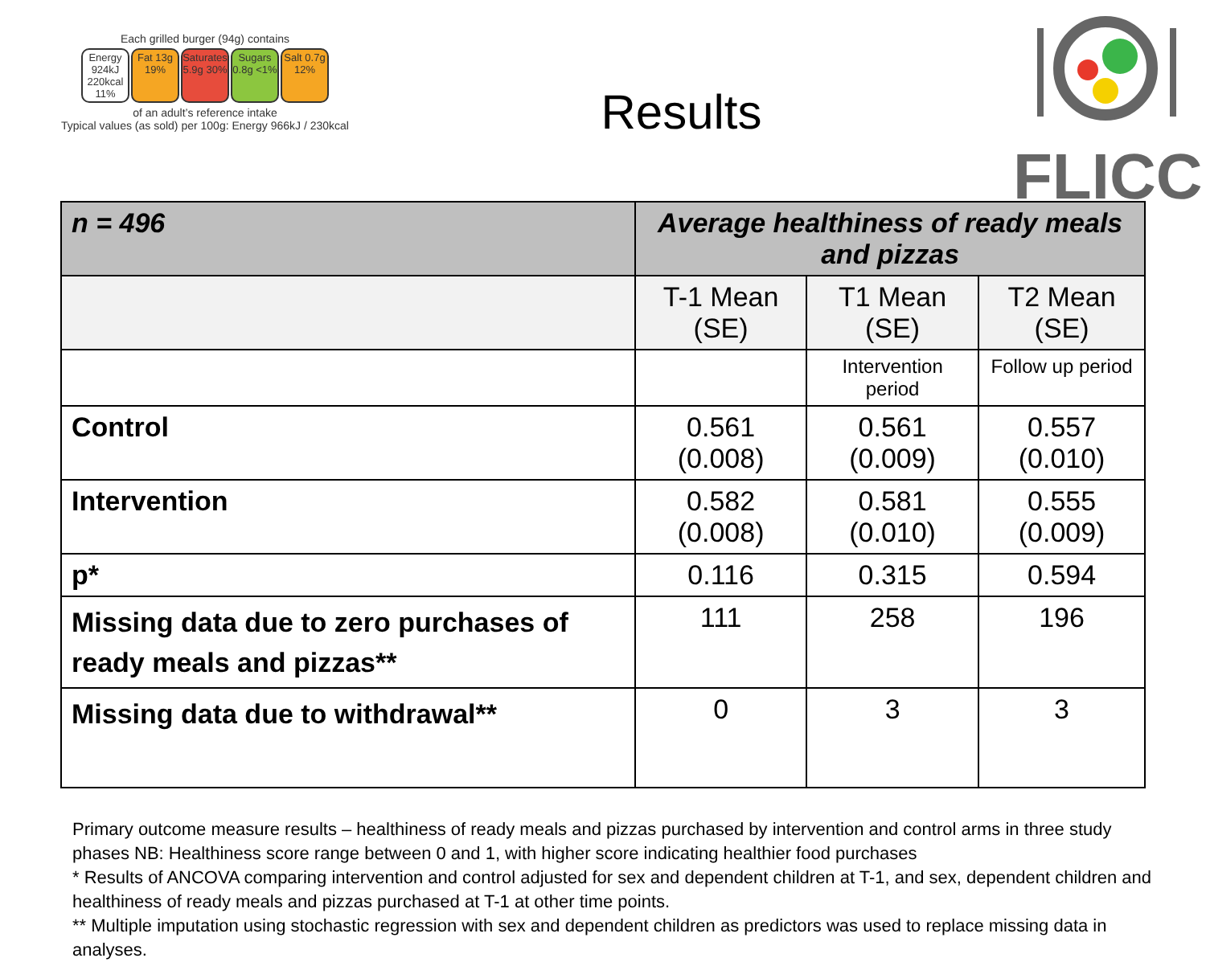Each grilled burger (94g) contains
Energy 924kJ 220kcal 11%
Fat 13g 19%
Saturates 5.9g 30%
Sugars 0.8g <1%
Salt 0.7g 12%
of an adult’s reference intake
Typical values (as sold) per 100g: Energy 966kJ / 230kcal
Results
FLICC
| n = 496 | Average healthiness of ready meals and pizzas | | |
| --- | --- | --- | --- |
| | T-1 Mean (SE) | T1 Mean (SE) | T2 Mean (SE) |
| | | Intervention period | Follow up period |
| Control | 0.561 (0.008) | 0.561 (0.009) | 0.557 (0.010) |
| Intervention | 0.582 (0.008) | 0.581 (0.010) | 0.555 (0.009) |
| p* | 0.116 | 0.315 | 0.594 |
| Missing data due to zero purchases of ready meals and pizzas** | 111 | 258 | 196 |
| Missing data due to withdrawal** | 0 | 3 | 3 |
Primary outcome measure results – healthiness of ready meals and pizzas purchased by intervention and control arms in three study phases NB: Healthiness score range between 0 and 1, with higher score indicating healthier food purchases
* Results of ANCOVA comparing intervention and control adjusted for sex and dependent children at T-1, and sex, dependent children and healthiness of ready meals and pizzas purchased at T-1 at other time points.
** Multiple imputation using stochastic regression with sex and dependent children as predictors was used to replace missing data in analyses.